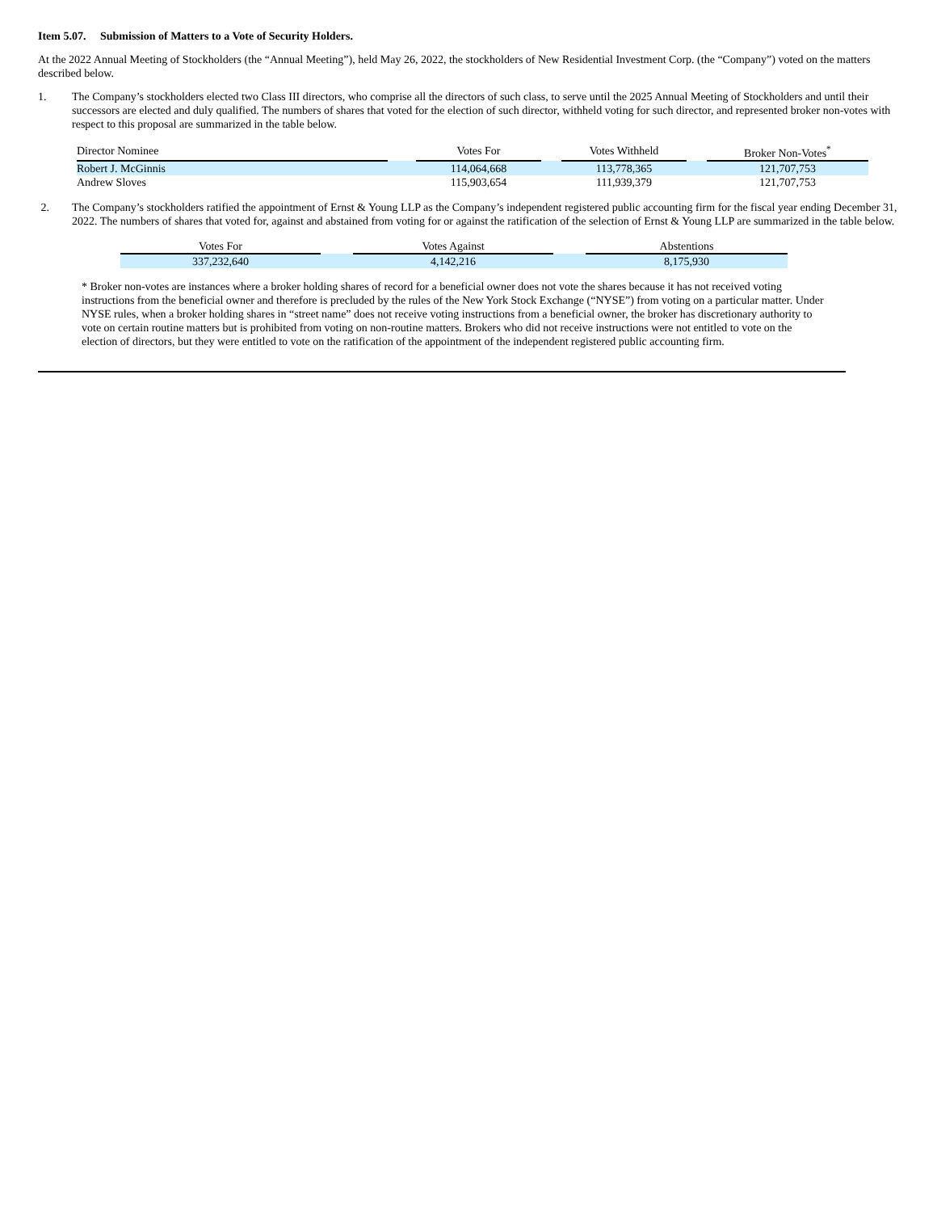Item 5.07. Submission of Matters to a Vote of Security Holders.
At the 2022 Annual Meeting of Stockholders (the “Annual Meeting”), held May 26, 2022, the stockholders of New Residential Investment Corp. (the “Company”) voted on the matters described below.
1. The Company’s stockholders elected two Class III directors, who comprise all the directors of such class, to serve until the 2025 Annual Meeting of Stockholders and until their successors are elected and duly qualified. The numbers of shares that voted for the election of such director, withheld voting for such director, and represented broker non-votes with respect to this proposal are summarized in the table below.
| Director Nominee | | Votes For | | Votes Withheld | | Broker Non-Votes<sup>*</sup> |
| Robert J. McGinnis | | 114,064,668 | | 113,778,365 | | 121,707,753 |
| Andrew Sloves | | 115,903,654 | | 111,939,379 | | 121,707,753 |
2. The Company’s stockholders ratified the appointment of Ernst & Young LLP as the Company’s independent registered public accounting firm for the fiscal year ending December 31, 2022. The numbers of shares that voted for, against and abstained from voting for or against the ratification of the selection of Ernst & Young LLP are summarized in the table below.
| Votes For | | Votes Against | | Abstentions |
| 337,232,640 | | 4,142,216 | | 8,175,930 |
* Broker non-votes are instances where a broker holding shares of record for a beneficial owner does not vote the shares because it has not received voting instructions from the beneficial owner and therefore is precluded by the rules of the New York Stock Exchange (“NYSE”) from voting on a particular matter. Under NYSE rules, when a broker holding shares in “street name” does not receive voting instructions from a beneficial owner, the broker has discretionary authority to vote on certain routine matters but is prohibited from voting on non-routine matters. Brokers who did not receive instructions were not entitled to vote on the election of directors, but they were entitled to vote on the ratification of the appointment of the independent registered public accounting firm.